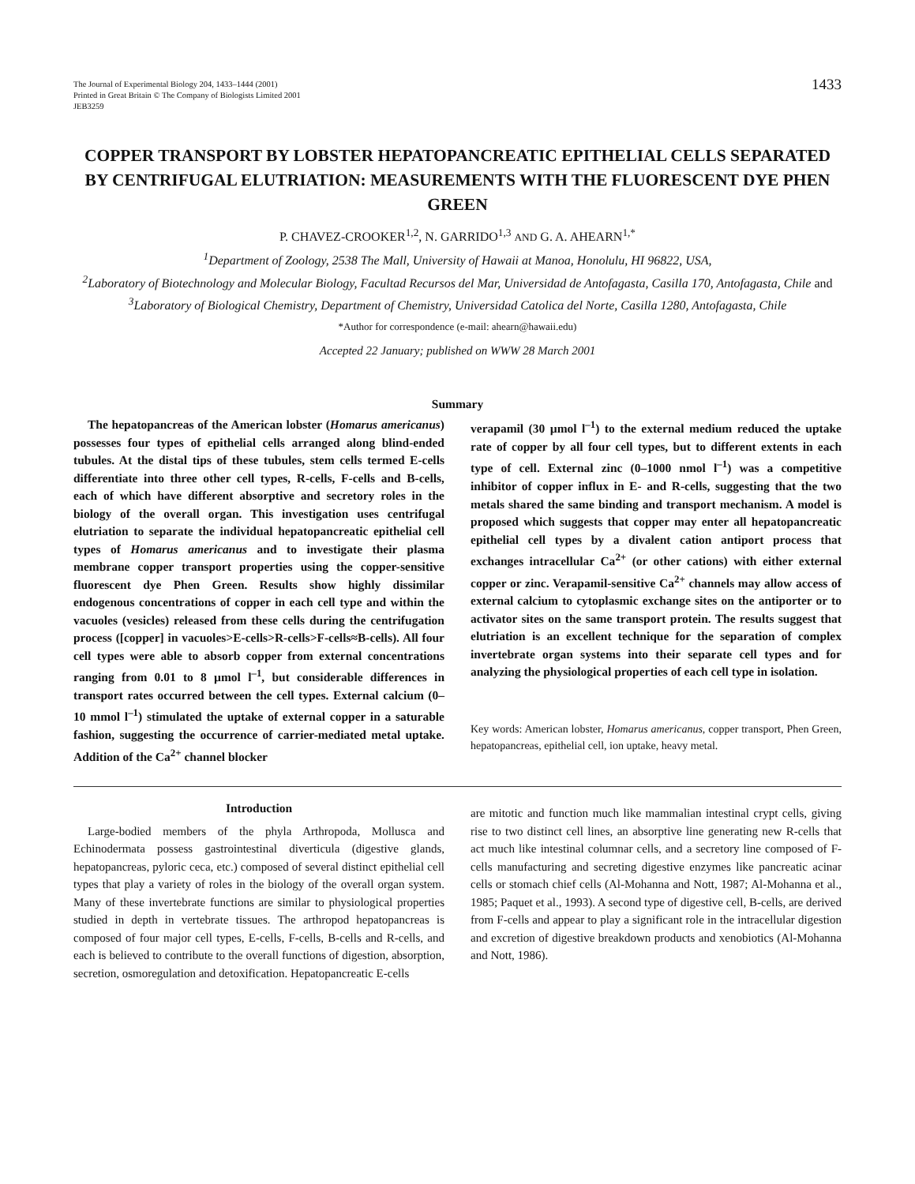The Journal of Experimental Biology 204, 1433–1444 (2001)
Printed in Great Britain © The Company of Biologists Limited 2001
JEB3259
1433
COPPER TRANSPORT BY LOBSTER HEPATOPANCREATIC EPITHELIAL CELLS SEPARATED BY CENTRIFUGAL ELUTRIATION: MEASUREMENTS WITH THE FLUORESCENT DYE PHEN GREEN
P. CHAVEZ-CROOKER<sup>1,2</sup>, N. GARRIDO<sup>1,3</sup> AND G. A. AHEARN<sup>1,*</sup>
<sup>1</sup> Department of Zoology, 2538 The Mall, University of Hawaii at Manoa, Honolulu, HI 96822, USA,
<sup>2</sup> Laboratory of Biotechnology and Molecular Biology, Facultad Recursos del Mar, Universidad de Antofagasta, Casilla 170, Antofagasta, Chile and <sup>3</sup>Laboratory of Biological Chemistry, Department of Chemistry, Universidad Catolica del Norte, Casilla 1280, Antofagasta, Chile
*Author for correspondence (e-mail: ahearn@hawaii.edu)
Accepted 22 January; published on WWW 28 March 2001
Summary
The hepatopancreas of the American lobster (Homarus americanus) possesses four types of epithelial cells arranged along blind-ended tubules. At the distal tips of these tubules, stem cells termed E-cells differentiate into three other cell types, R-cells, F-cells and B-cells, each of which have different absorptive and secretory roles in the biology of the overall organ. This investigation uses centrifugal elutriation to separate the individual hepatopancreatic epithelial cell types of Homarus americanus and to investigate their plasma membrane copper transport properties using the copper-sensitive fluorescent dye Phen Green. Results show highly dissimilar endogenous concentrations of copper in each cell type and within the vacuoles (vesicles) released from these cells during the centrifugation process ([copper] in vacuoles>E-cells>R-cells>F-cells≈B-cells). All four cell types were able to absorb copper from external concentrations ranging from 0.01 to 8 µmol l<sup>–1</sup>, but considerable differences in transport rates occurred between the cell types. External calcium (0–10 mmol l<sup>–1</sup>) stimulated the uptake of external copper in a saturable fashion, suggesting the occurrence of carrier-mediated metal uptake. Addition of the Ca<sup>2+</sup> channel blocker
verapamil (30 µmol l<sup>–1</sup>) to the external medium reduced the uptake rate of copper by all four cell types, but to different extents in each type of cell. External zinc (0–1000 nmol l<sup>–1</sup>) was a competitive inhibitor of copper influx in E- and R-cells, suggesting that the two metals shared the same binding and transport mechanism. A model is proposed which suggests that copper may enter all hepatopancreatic epithelial cell types by a divalent cation antiport process that exchanges intracellular Ca<sup>2+</sup> (or other cations) with either external copper or zinc. Verapamil-sensitive Ca<sup>2+</sup> channels may allow access of external calcium to cytoplasmic exchange sites on the antiporter or to activator sites on the same transport protein. The results suggest that elutriation is an excellent technique for the separation of complex invertebrate organ systems into their separate cell types and for analyzing the physiological properties of each cell type in isolation.
Key words: American lobster, Homarus americanus, copper transport, Phen Green, hepatopancreas, epithelial cell, ion uptake, heavy metal.
Introduction
Large-bodied members of the phyla Arthropoda, Mollusca and Echinodermata possess gastrointestinal diverticula (digestive glands, hepatopancreas, pyloric ceca, etc.) composed of several distinct epithelial cell types that play a variety of roles in the biology of the overall organ system. Many of these invertebrate functions are similar to physiological properties studied in depth in vertebrate tissues. The arthropod hepatopancreas is composed of four major cell types, E-cells, F-cells, B-cells and R-cells, and each is believed to contribute to the overall functions of digestion, absorption, secretion, osmoregulation and detoxification. Hepatopancreatic E-cells
are mitotic and function much like mammalian intestinal crypt cells, giving rise to two distinct cell lines, an absorptive line generating new R-cells that act much like intestinal columnar cells, and a secretory line composed of F-cells manufacturing and secreting digestive enzymes like pancreatic acinar cells or stomach chief cells (Al-Mohanna and Nott, 1987; Al-Mohanna et al., 1985; Paquet et al., 1993). A second type of digestive cell, B-cells, are derived from F-cells and appear to play a significant role in the intracellular digestion and excretion of digestive breakdown products and xenobiotics (Al-Mohanna and Nott, 1986).